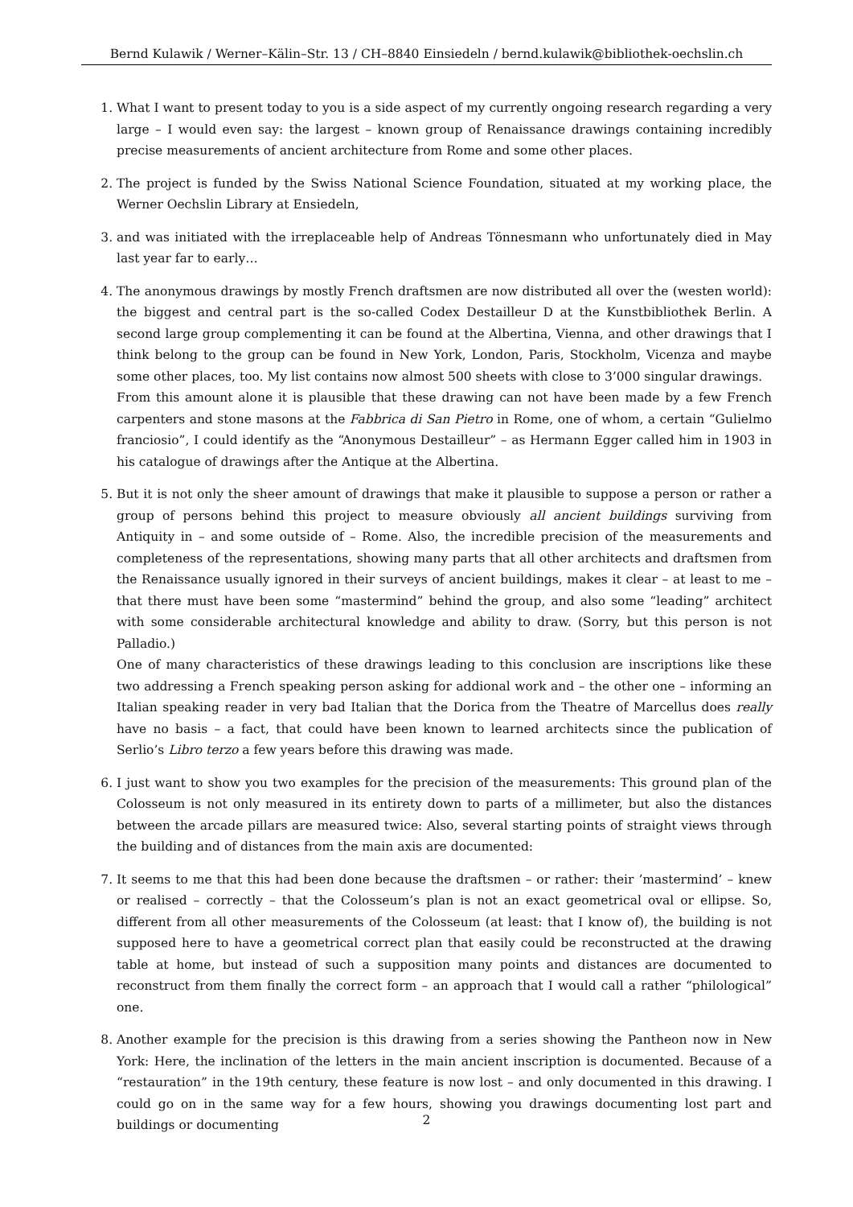Bernd Kulawik / Werner–Kälin–Str. 13 / CH–8840 Einsiedeln / bernd.kulawik@bibliothek-oechslin.ch
1. What I want to present today to you is a side aspect of my currently ongoing research regarding a very large – I would even say: the largest – known group of Renaissance drawings containing incredibly precise measurements of ancient architecture from Rome and some other places.
2. The project is funded by the Swiss National Science Foundation, situated at my working place, the Werner Oechslin Library at Ensiedeln,
3. and was initiated with the irreplaceable help of Andreas Tönnesmann who unfortunately died in May last year far to early…
4. The anonymous drawings by mostly French draftsmen are now distributed all over the (westen world): the biggest and central part is the so-called Codex Destailleur D at the Kunstbibliothek Berlin. A second large group complementing it can be found at the Albertina, Vienna, and other drawings that I think belong to the group can be found in New York, London, Paris, Stockholm, Vicenza and maybe some other places, too. My list contains now almost 500 sheets with close to 3’000 singular drawings.
From this amount alone it is plausible that these drawing can not have been made by a few French carpenters and stone masons at the Fabbrica di San Pietro in Rome, one of whom, a certain “Gulielmo franciosio”, I could identify as the “Anonymous Destailleur” – as Hermann Egger called him in 1903 in his catalogue of drawings after the Antique at the Albertina.
5. But it is not only the sheer amount of drawings that make it plausible to suppose a person or rather a group of persons behind this project to measure obviously all ancient buildings surviving from Antiquity in – and some outside of – Rome. Also, the incredible precision of the measurements and completeness of the representations, showing many parts that all other architects and draftsmen from the Renaissance usually ignored in their surveys of ancient buildings, makes it clear – at least to me – that there must have been some “mastermind” behind the group, and also some “leading” architect with some considerable architectural knowledge and ability to draw. (Sorry, but this person is not Palladio.)
One of many characteristics of these drawings leading to this conclusion are inscriptions like these two addressing a French speaking person asking for addional work and – the other one – informing an Italian speaking reader in very bad Italian that the Dorica from the Theatre of Marcellus does really have no basis – a fact, that could have been known to learned architects since the publication of Serlio’s Libro terzo a few years before this drawing was made.
6. I just want to show you two examples for the precision of the measurements: This ground plan of the Colosseum is not only measured in its entirety down to parts of a millimeter, but also the distances between the arcade pillars are measured twice: Also, several starting points of straight views through the building and of distances from the main axis are documented:
7. It seems to me that this had been done because the draftsmen – or rather: their ’mastermind’ – knew or realised – correctly – that the Colosseum’s plan is not an exact geometrical oval or ellipse. So, different from all other measurements of the Colosseum (at least: that I know of), the building is not supposed here to have a geometrical correct plan that easily could be reconstructed at the drawing table at home, but instead of such a supposition many points and distances are documented to reconstruct from them finally the correct form – an approach that I would call a rather “philological” one.
8. Another example for the precision is this drawing from a series showing the Pantheon now in New York: Here, the inclination of the letters in the main ancient inscription is documented. Because of a “restauration” in the 19th century, these feature is now lost – and only documented in this drawing. I could go on in the same way for a few hours, showing you drawings documenting lost part and buildings or documenting
2